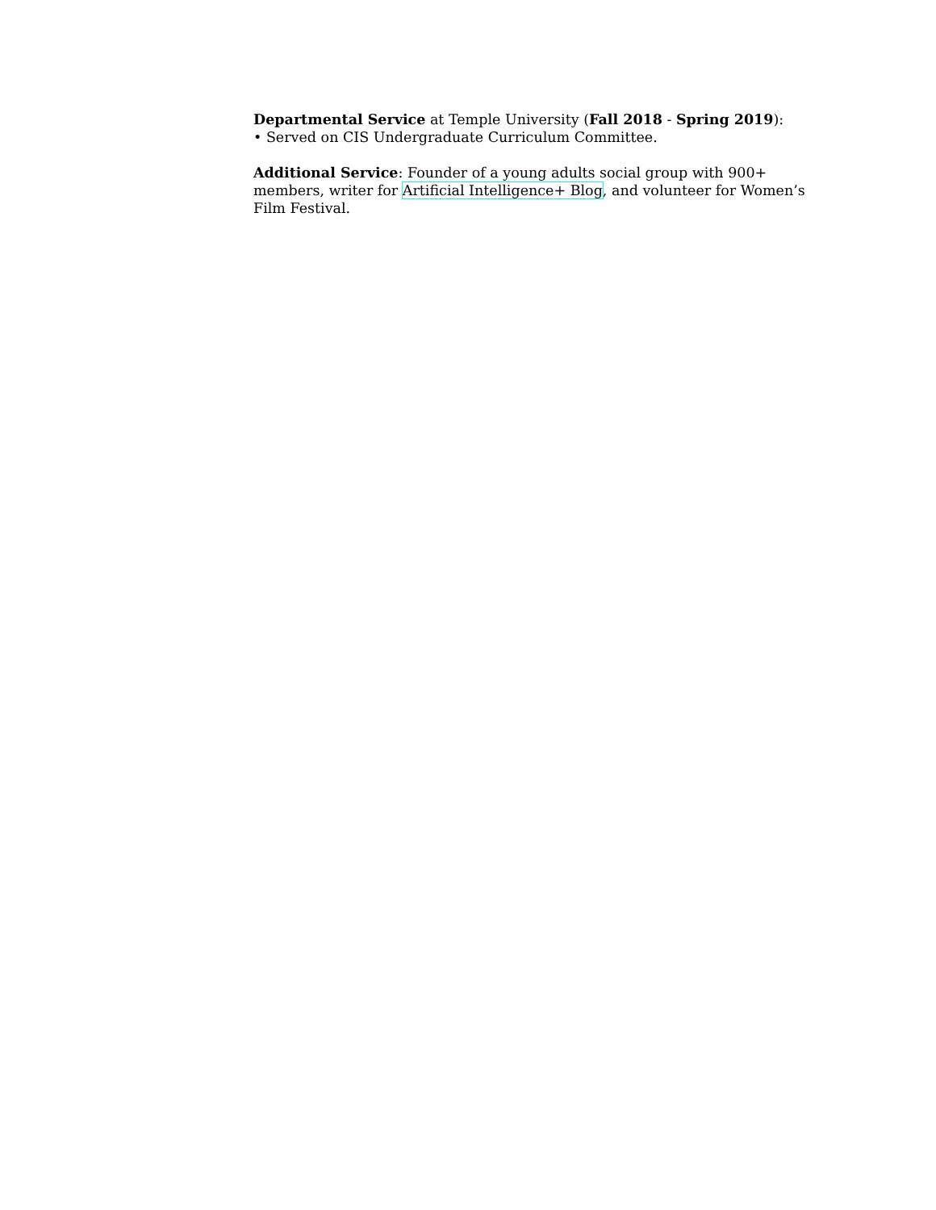Departmental Service at Temple University (Fall 2018 - Spring 2019):
• Served on CIS Undergraduate Curriculum Committee.
Additional Service: Founder of a young adults social group with 900+ members, writer for Artificial Intelligence+ Blog, and volunteer for Women’s Film Festival.